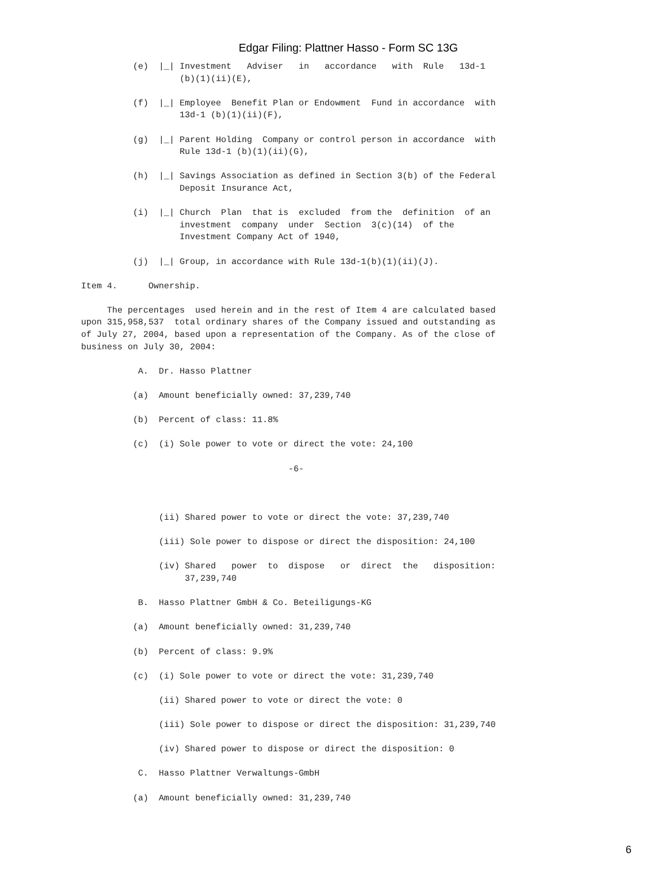Edgar Filing: Plattner Hasso - Form SC 13G
          (e)  |_| Investment   Adviser   in   accordance   with  Rule   13d-1
                   (b)(1)(ii)(E),

          (f)  |_| Employee  Benefit Plan or Endowment  Fund in accordance  with
                   13d-1 (b)(1)(ii)(F),

          (g)  |_| Parent Holding  Company or control person in accordance  with
                   Rule 13d-1 (b)(1)(ii)(G),

          (h)  |_| Savings Association as defined in Section 3(b) of the Federal
                   Deposit Insurance Act,

          (i)  |_| Church  Plan  that is  excluded  from the  definition  of an
                   investment  company  under  Section  3(c)(14)  of the
                   Investment Company Act of 1940,

          (j)  |_| Group, in accordance with Rule 13d-1(b)(1)(ii)(J).

Item 4.      Ownership.

     The percentages  used herein and in the rest of Item 4 are calculated based
upon 315,958,537  total ordinary shares of the Company issued and outstanding as
of July 27, 2004, based upon a representation of the Company. As of the close of
business on July 30, 2004:

           A.  Dr. Hasso Plattner

          (a)  Amount beneficially owned: 37,239,740

          (b)  Percent of class: 11.8%

          (c)  (i) Sole power to vote or direct the vote: 24,100

                                        -6-



               (ii) Shared power to vote or direct the vote: 37,239,740

               (iii) Sole power to dispose or direct the disposition: 24,100

               (iv) Shared   power  to  dispose   or  direct  the   disposition:
                    37,239,740

           B.  Hasso Plattner GmbH & Co. Beteiligungs-KG

          (a)  Amount beneficially owned: 31,239,740

          (b)  Percent of class: 9.9%

          (c)  (i) Sole power to vote or direct the vote: 31,239,740

               (ii) Shared power to vote or direct the vote: 0

               (iii) Sole power to dispose or direct the disposition: 31,239,740

               (iv) Shared power to dispose or direct the disposition: 0

           C.  Hasso Plattner Verwaltungs-GmbH

          (a)  Amount beneficially owned: 31,239,740
6